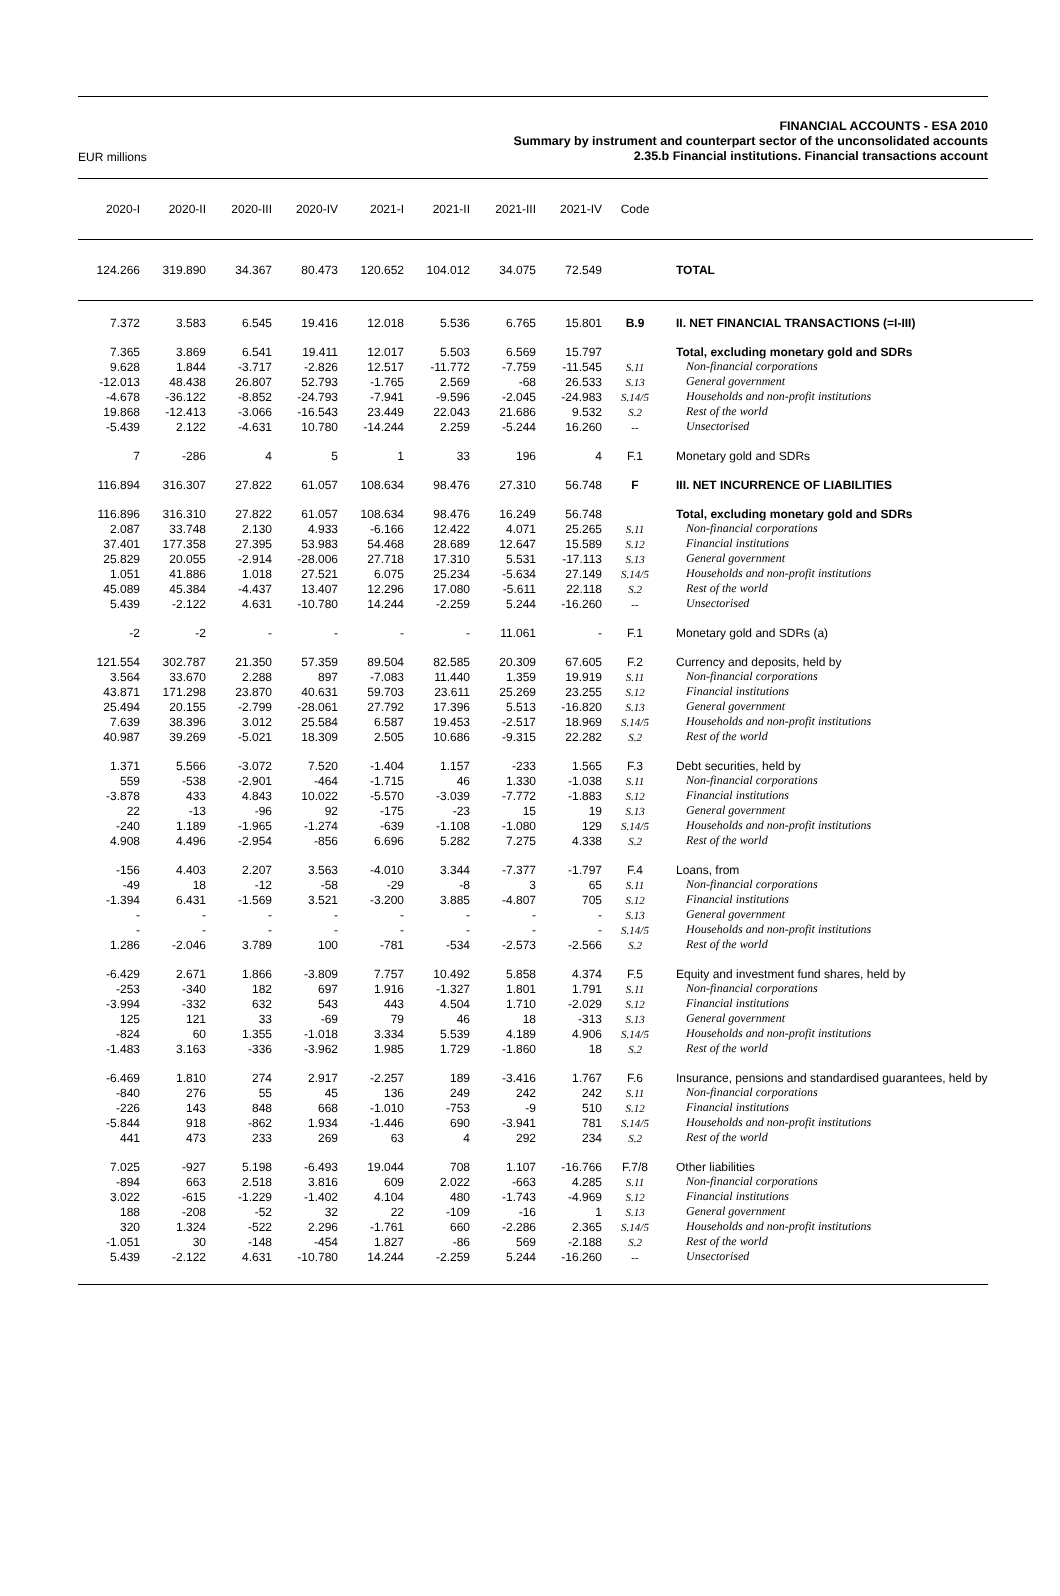EUR millions
FINANCIAL ACCOUNTS - ESA 2010
Summary by instrument and counterpart sector of the unconsolidated accounts
2.35.b Financial institutions. Financial transactions account
| 2020-I | 2020-II | 2020-III | 2020-IV | 2021-I | 2021-II | 2021-III | 2021-IV | Code | |
| --- | --- | --- | --- | --- | --- | --- | --- | --- | --- |
| 124.266 | 319.890 | 34.367 | 80.473 | 120.652 | 104.012 | 34.075 | 72.549 | | TOTAL |
| 7.372 | 3.583 | 6.545 | 19.416 | 12.018 | 5.536 | 6.765 | 15.801 | B.9 | II. NET FINANCIAL TRANSACTIONS (=I-III) |
| 7.365 | 3.869 | 6.541 | 19.411 | 12.017 | 5.503 | 6.569 | 15.797 | | Total, excluding monetary gold and SDRs |
| 9.628 | 1.844 | -3.717 | -2.826 | 12.517 | -11.772 | -7.759 | -11.545 | S.11 | Non-financial corporations |
| -12.013 | 48.438 | 26.807 | 52.793 | -1.765 | 2.569 | -68 | 26.533 | S.13 | General government |
| -4.678 | -36.122 | -8.852 | -24.793 | -7.941 | -9.596 | -2.045 | -24.983 | S.14/5 | Households and non-profit institutions |
| 19.868 | -12.413 | -3.066 | -16.543 | 23.449 | 22.043 | 21.686 | 9.532 | S.2 | Rest of the world |
| -5.439 | 2.122 | -4.631 | 10.780 | -14.244 | 2.259 | -5.244 | 16.260 | -- | Unsectorised |
| 7 | -286 | 4 | 5 | 1 | 33 | 196 | 4 | F.1 | Monetary gold and SDRs |
| 116.894 | 316.307 | 27.822 | 61.057 | 108.634 | 98.476 | 27.310 | 56.748 | F | III. NET INCURRENCE OF LIABILITIES |
| 116.896 | 316.310 | 27.822 | 61.057 | 108.634 | 98.476 | 16.249 | 56.748 | | Total, excluding monetary gold and SDRs |
| 2.087 | 33.748 | 2.130 | 4.933 | -6.166 | 12.422 | 4.071 | 25.265 | S.11 | Non-financial corporations |
| 37.401 | 177.358 | 27.395 | 53.983 | 54.468 | 28.689 | 12.647 | 15.589 | S.12 | Financial institutions |
| 25.829 | 20.055 | -2.914 | -28.006 | 27.718 | 17.310 | 5.531 | -17.113 | S.13 | General government |
| 1.051 | 41.886 | 1.018 | 27.521 | 6.075 | 25.234 | -5.634 | 27.149 | S.14/5 | Households and non-profit institutions |
| 45.089 | 45.384 | -4.437 | 13.407 | 12.296 | 17.080 | -5.611 | 22.118 | S.2 | Rest of the world |
| 5.439 | -2.122 | 4.631 | -10.780 | 14.244 | -2.259 | 5.244 | -16.260 | -- | Unsectorised |
| -2 | -2 | - | - | - | - | 11.061 | - | F.1 | Monetary gold and SDRs (a) |
| 121.554 | 302.787 | 21.350 | 57.359 | 89.504 | 82.585 | 20.309 | 67.605 | F.2 | Currency and deposits, held by |
| 3.564 | 33.670 | 2.288 | 897 | -7.083 | 11.440 | 1.359 | 19.919 | S.11 | Non-financial corporations |
| 43.871 | 171.298 | 23.870 | 40.631 | 59.703 | 23.611 | 25.269 | 23.255 | S.12 | Financial institutions |
| 25.494 | 20.155 | -2.799 | -28.061 | 27.792 | 17.396 | 5.513 | -16.820 | S.13 | General government |
| 7.639 | 38.396 | 3.012 | 25.584 | 6.587 | 19.453 | -2.517 | 18.969 | S.14/5 | Households and non-profit institutions |
| 40.987 | 39.269 | -5.021 | 18.309 | 2.505 | 10.686 | -9.315 | 22.282 | S.2 | Rest of the world |
| 1.371 | 5.566 | -3.072 | 7.520 | -1.404 | 1.157 | -233 | 1.565 | F.3 | Debt securities, held by |
| 559 | -538 | -2.901 | -464 | -1.715 | 46 | 1.330 | -1.038 | S.11 | Non-financial corporations |
| -3.878 | 433 | 4.843 | 10.022 | -5.570 | -3.039 | -7.772 | -1.883 | S.12 | Financial institutions |
| 22 | -13 | -96 | 92 | -175 | -23 | 15 | 19 | S.13 | General government |
| -240 | 1.189 | -1.965 | -1.274 | -639 | -1.108 | -1.080 | 129 | S.14/5 | Households and non-profit institutions |
| 4.908 | 4.496 | -2.954 | -856 | 6.696 | 5.282 | 7.275 | 4.338 | S.2 | Rest of the world |
| -156 | 4.403 | 2.207 | 3.563 | -4.010 | 3.344 | -7.377 | -1.797 | F.4 | Loans, from |
| -49 | 18 | -12 | -58 | -29 | -8 | 3 | 65 | S.11 | Non-financial corporations |
| -1.394 | 6.431 | -1.569 | 3.521 | -3.200 | 3.885 | -4.807 | 705 | S.12 | Financial institutions |
| - | - | - | - | - | - | - | - | S.13 | General government |
| - | - | - | - | - | - | - | - | S.14/5 | Households and non-profit institutions |
| 1.286 | -2.046 | 3.789 | 100 | -781 | -534 | -2.573 | -2.566 | S.2 | Rest of the world |
| -6.429 | 2.671 | 1.866 | -3.809 | 7.757 | 10.492 | 5.858 | 4.374 | F.5 | Equity and investment fund shares, held by |
| -253 | -340 | 182 | 697 | 1.916 | -1.327 | 1.801 | 1.791 | S.11 | Non-financial corporations |
| -3.994 | -332 | 632 | 543 | 443 | 4.504 | 1.710 | -2.029 | S.12 | Financial institutions |
| 125 | 121 | 33 | -69 | 79 | 46 | 18 | -313 | S.13 | General government |
| -824 | 60 | 1.355 | -1.018 | 3.334 | 5.539 | 4.189 | 4.906 | S.14/5 | Households and non-profit institutions |
| -1.483 | 3.163 | -336 | -3.962 | 1.985 | 1.729 | -1.860 | 18 | S.2 | Rest of the world |
| -6.469 | 1.810 | 274 | 2.917 | -2.257 | 189 | -3.416 | 1.767 | F.6 | Insurance, pensions and standardised guarantees, held by |
| -840 | 276 | 55 | 45 | 136 | 249 | 242 | 242 | S.11 | Non-financial corporations |
| -226 | 143 | 848 | 668 | -1.010 | -753 | -9 | 510 | S.12 | Financial institutions |
| -5.844 | 918 | -862 | 1.934 | -1.446 | 690 | -3.941 | 781 | S.14/5 | Households and non-profit institutions |
| 441 | 473 | 233 | 269 | 63 | 4 | 292 | 234 | S.2 | Rest of the world |
| 7.025 | -927 | 5.198 | -6.493 | 19.044 | 708 | 1.107 | -16.766 | F.7/8 | Other liabilities |
| -894 | 663 | 2.518 | 3.816 | 609 | 2.022 | -663 | 4.285 | S.11 | Non-financial corporations |
| 3.022 | -615 | -1.229 | -1.402 | 4.104 | 480 | -1.743 | -4.969 | S.12 | Financial institutions |
| 188 | -208 | -52 | 32 | 22 | -109 | -16 | 1 | S.13 | General government |
| 320 | 1.324 | -522 | 2.296 | -1.761 | 660 | -2.286 | 2.365 | S.14/5 | Households and non-profit institutions |
| -1.051 | 30 | -148 | -454 | 1.827 | -86 | 569 | -2.188 | S.2 | Rest of the world |
| 5.439 | -2.122 | 4.631 | -10.780 | 14.244 | -2.259 | 5.244 | -16.260 | -- | Unsectorised |